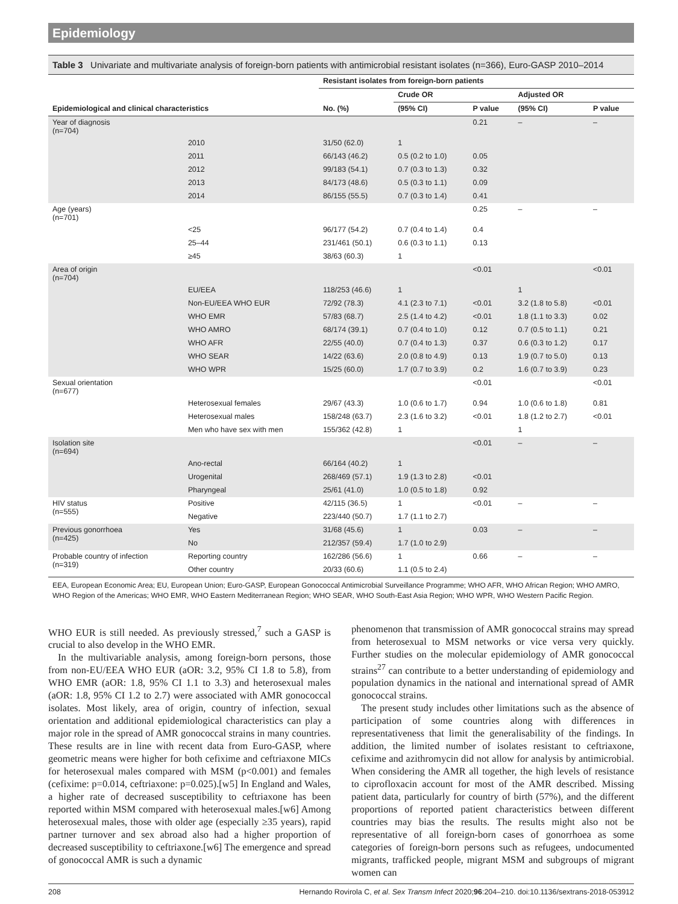Epidemiology
Table 3 Univariate and multivariate analysis of foreign-born patients with antimicrobial resistant isolates (n=366), Euro-GASP 2010–2014
| | | Resistant isolates from foreign-born patients | | | | |
| --- | --- | --- | --- | --- | --- | --- |
| | | | Crude OR | | Adjusted OR | |
| Epidemiological and clinical characteristics | | No. (%) | (95% CI) | P value | (95% CI) | P value |
| Year of diagnosis (n=704) | | | | 0.21 | – | – |
| | 2010 | 31/50 (62.0) | 1 | | | |
| | 2011 | 66/143 (46.2) | 0.5 (0.2 to 1.0) | 0.05 | | |
| | 2012 | 99/183 (54.1) | 0.7 (0.3 to 1.3) | 0.32 | | |
| | 2013 | 84/173 (48.6) | 0.5 (0.3 to 1.1) | 0.09 | | |
| | 2014 | 86/155 (55.5) | 0.7 (0.3 to 1.4) | 0.41 | | |
| Age (years) (n=701) | | | | 0.25 | – | – |
| | <25 | 96/177 (54.2) | 0.7 (0.4 to 1.4) | 0.4 | | |
| | 25–44 | 231/461 (50.1) | 0.6 (0.3 to 1.1) | 0.13 | | |
| | ≥45 | 38/63 (60.3) | 1 | | | |
| Area of origin (n=704) | | | | <0.01 | | <0.01 |
| | EU/EEA | 118/253 (46.6) | 1 | | 1 | |
| | Non-EU/EEA WHO EUR | 72/92 (78.3) | 4.1 (2.3 to 7.1) | <0.01 | 3.2 (1.8 to 5.8) | <0.01 |
| | WHO EMR | 57/83 (68.7) | 2.5 (1.4 to 4.2) | <0.01 | 1.8 (1.1 to 3.3) | 0.02 |
| | WHO AMRO | 68/174 (39.1) | 0.7 (0.4 to 1.0) | 0.12 | 0.7 (0.5 to 1.1) | 0.21 |
| | WHO AFR | 22/55 (40.0) | 0.7 (0.4 to 1.3) | 0.37 | 0.6 (0.3 to 1.2) | 0.17 |
| | WHO SEAR | 14/22 (63.6) | 2.0 (0.8 to 4.9) | 0.13 | 1.9 (0.7 to 5.0) | 0.13 |
| | WHO WPR | 15/25 (60.0) | 1.7 (0.7 to 3.9) | 0.2 | 1.6 (0.7 to 3.9) | 0.23 |
| Sexual orientation (n=677) | | | | <0.01 | | <0.01 |
| | Heterosexual females | 29/67 (43.3) | 1.0 (0.6 to 1.7) | 0.94 | 1.0 (0.6 to 1.8) | 0.81 |
| | Heterosexual males | 158/248 (63.7) | 2.3 (1.6 to 3.2) | <0.01 | 1.8 (1.2 to 2.7) | <0.01 |
| | Men who have sex with men | 155/362 (42.8) | 1 | | 1 | |
| Isolation site (n=694) | | | | <0.01 | – | – |
| | Ano-rectal | 66/164 (40.2) | 1 | | | |
| | Urogenital | 268/469 (57.1) | 1.9 (1.3 to 2.8) | <0.01 | | |
| | Pharyngeal | 25/61 (41.0) | 1.0 (0.5 to 1.8) | 0.92 | | |
| HIV status (n=555) | Positive | 42/115 (36.5) | 1 | <0.01 | – | – |
| | Negative | 223/440 (50.7) | 1.7 (1.1 to 2.7) | | | |
| Previous gonorrhoea (n=425) | Yes | 31/68 (45.6) | 1 | 0.03 | – | – |
| | No | 212/357 (59.4) | 1.7 (1.0 to 2.9) | | | |
| Probable country of infection (n=319) | Reporting country | 162/286 (56.6) | 1 | 0.66 | – | – |
| | Other country | 20/33 (60.6) | 1.1 (0.5 to 2.4) | | | |
EEA, European Economic Area; EU, European Union; Euro-GASP, European Gonococcal Antimicrobial Surveillance Programme; WHO AFR, WHO African Region; WHO AMRO, WHO Region of the Americas; WHO EMR, WHO Eastern Mediterranean Region; WHO SEAR, WHO South-East Asia Region; WHO WPR, WHO Western Pacific Region.
WHO EUR is still needed. As previously stressed,<sup>7</sup> such a GASP is crucial to also develop in the WHO EMR.
In the multivariable analysis, among foreign-born persons, those from non-EU/EEA WHO EUR (aOR: 3.2, 95% CI 1.8 to 5.8), from WHO EMR (aOR: 1.8, 95% CI 1.1 to 3.3) and heterosexual males (aOR: 1.8, 95% CI 1.2 to 2.7) were associated with AMR gonococcal isolates. Most likely, area of origin, country of infection, sexual orientation and additional epidemiological characteristics can play a major role in the spread of AMR gonococcal strains in many countries. These results are in line with recent data from Euro-GASP, where geometric means were higher for both cefixime and ceftriaxone MICs for heterosexual males compared with MSM (p<0.001) and females (cefixime: p=0.014, ceftriaxone: p=0.025).[w5] In England and Wales, a higher rate of decreased susceptibility to ceftriaxone has been reported within MSM compared with heterosexual males.[w6] Among heterosexual males, those with older age (especially ≥35 years), rapid partner turnover and sex abroad also had a higher proportion of decreased susceptibility to ceftriaxone.[w6] The emergence and spread of gonococcal AMR is such a dynamic
phenomenon that transmission of AMR gonococcal strains may spread from heterosexual to MSM networks or vice versa very quickly. Further studies on the molecular epidemiology of AMR gonococcal strains<sup>27</sup> can contribute to a better understanding of epidemiology and population dynamics in the national and international spread of AMR gonococcal strains.
The present study includes other limitations such as the absence of participation of some countries along with differences in representativeness that limit the generalisability of the findings. In addition, the limited number of isolates resistant to ceftriaxone, cefixime and azithromycin did not allow for analysis by antimicrobial. When considering the AMR all together, the high levels of resistance to ciprofloxacin account for most of the AMR described. Missing patient data, particularly for country of birth (57%), and the different proportions of reported patient characteristics between different countries may bias the results. The results might also not be representative of all foreign-born cases of gonorrhoea as some categories of foreign-born persons such as refugees, undocumented migrants, trafficked people, migrant MSM and subgroups of migrant women can
208 Hernando Rovirola C, et al. Sex Transm Infect 2020;96:204–210. doi:10.1136/sextrans-2018-053912